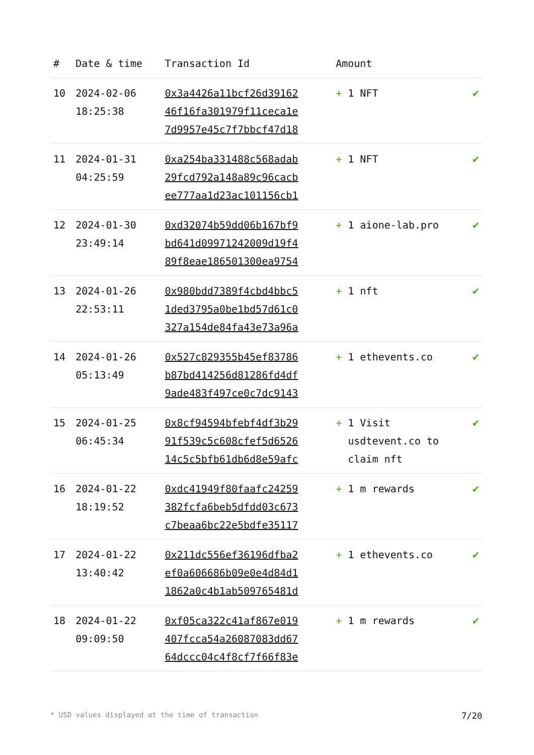| # | Date & time | Transaction Id | Amount | |
| --- | --- | --- | --- | --- |
| 10 | 2024-02-06 18:25:38 | 0x3a4426a11bcf26d39162 46f16fa301979f11ceca1e 7d9957e45c7f7bbcf47d18 | + 1 NFT | ✔ |
| 11 | 2024-01-31 04:25:59 | 0xa254ba331488c568adab 29fcd792a148a89c96cacb ee777aa1d23ac101156cb1 | + 1 NFT | ✔ |
| 12 | 2024-01-30 23:49:14 | 0xd32074b59dd06b167bf9 bd641d09971242009d19f4 89f8eae186501300ea9754 | + 1 aione-lab.pro | ✔ |
| 13 | 2024-01-26 22:53:11 | 0x980bdd7389f4cbd4bbc5 1ded3795a0be1bd57d61c0 327a154de84fa43e73a96a | + 1 nft | ✔ |
| 14 | 2024-01-26 05:13:49 | 0x527c829355b45ef83786 b87bd414256d81286fd4df 9ade483f497ce0c7dc9143 | + 1 ethevents.co | ✔ |
| 15 | 2024-01-25 06:45:34 | 0x8cf94594bfebf4df3b29 91f539c5c608cfef5d6526 14c5c5bfb61db6d8e59afc | + 1 Visit usdtevent.co to claim nft | ✔ |
| 16 | 2024-01-22 18:19:52 | 0xdc41949f80faafc24259 382fcfa6beb5dfdd03c673 c7beaa6bc22e5bdfe35117 | + 1 m rewards | ✔ |
| 17 | 2024-01-22 13:40:42 | 0x211dc556ef36196dfba2 ef0a606686b09e0e4d84d1 1862a0c4b1ab509765481d | + 1 ethevents.co | ✔ |
| 18 | 2024-01-22 09:09:50 | 0xf05ca322c41af867e019 407fcca54a26087083dd67 64dccc04c4f8cf7f66f83e | + 1 m rewards | ✔ |
* USD values displayed at the time of transaction 7/20